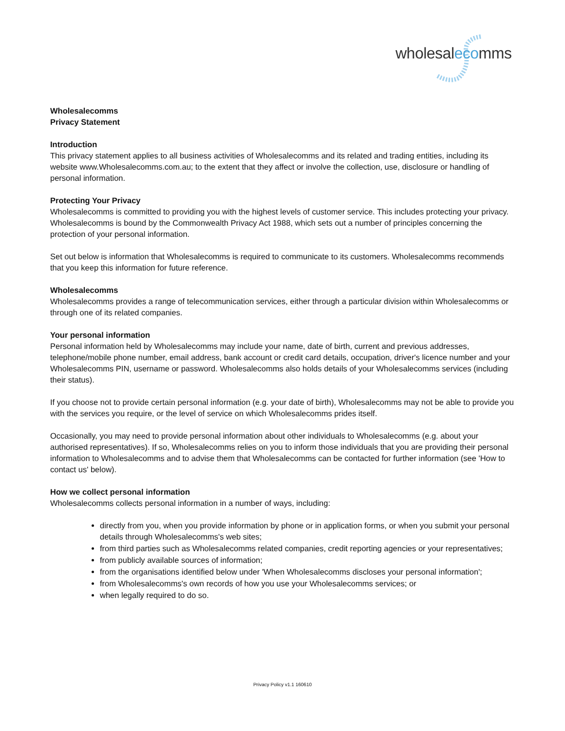wholesalecomms
Wholesalecomms
Privacy Statement
Introduction
This privacy statement applies to all business activities of Wholesalecomms and its related and trading entities, including its website www.Wholesalecomms.com.au; to the extent that they affect or involve the collection, use, disclosure or handling of personal information.
Protecting Your Privacy
Wholesalecomms is committed to providing you with the highest levels of customer service. This includes protecting your privacy. Wholesalecomms is bound by the Commonwealth Privacy Act 1988, which sets out a number of principles concerning the protection of your personal information.
Set out below is information that Wholesalecomms is required to communicate to its customers. Wholesalecomms recommends that you keep this information for future reference.
Wholesalecomms
Wholesalecomms provides a range of telecommunication services, either through a particular division within Wholesalecomms or through one of its related companies.
Your personal information
Personal information held by Wholesalecomms may include your name, date of birth, current and previous addresses, telephone/mobile phone number, email address, bank account or credit card details, occupation, driver's licence number and your Wholesalecomms PIN, username or password. Wholesalecomms also holds details of your Wholesalecomms services (including their status).
If you choose not to provide certain personal information (e.g. your date of birth), Wholesalecomms may not be able to provide you with the services you require, or the level of service on which Wholesalecomms prides itself.
Occasionally, you may need to provide personal information about other individuals to Wholesalecomms (e.g. about your authorised representatives). If so, Wholesalecomms relies on you to inform those individuals that you are providing their personal information to Wholesalecomms and to advise them that Wholesalecomms can be contacted for further information (see 'How to contact us' below).
How we collect personal information
Wholesalecomms collects personal information in a number of ways, including:
directly from you, when you provide information by phone or in application forms, or when you submit your personal details through Wholesalecomms's web sites;
from third parties such as Wholesalecomms related companies, credit reporting agencies or your representatives;
from publicly available sources of information;
from the organisations identified below under 'When Wholesalecomms discloses your personal information';
from Wholesalecomms's own records of how you use your Wholesalecomms services; or
when legally required to do so.
Privacy Policy v1.1 160610